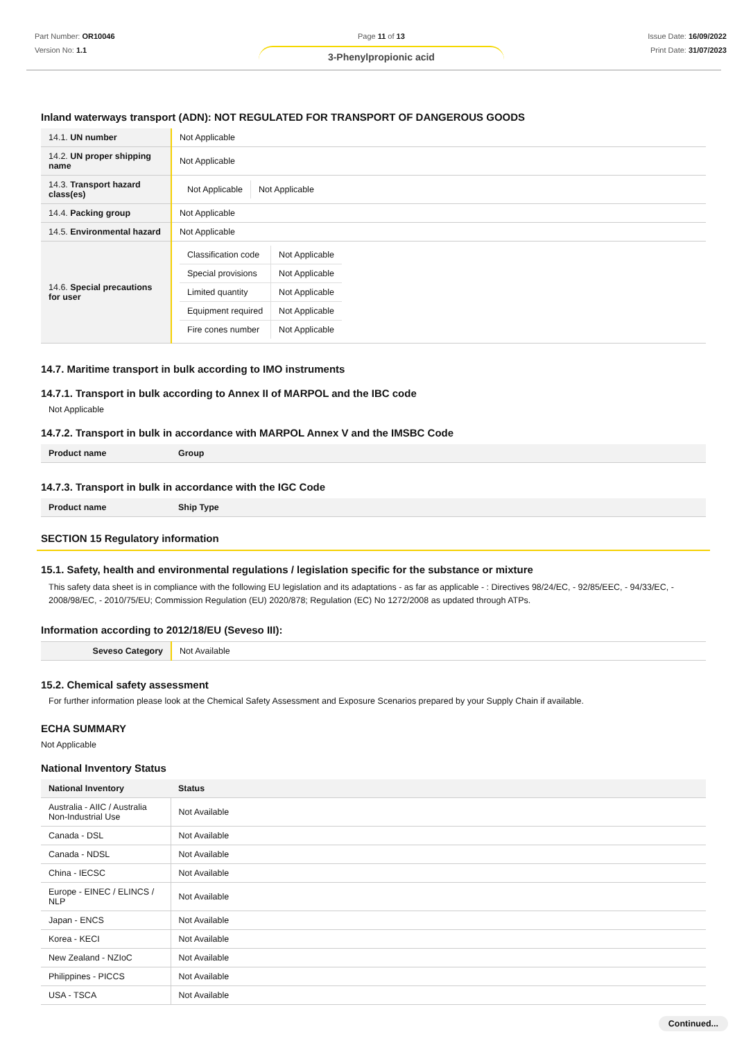Part Number: OR10046
Version No: 1.1
Page 11 of 13
3-Phenylpropionic acid
Issue Date: 16/09/2022
Print Date: 31/07/2023
Inland waterways transport (ADN): NOT REGULATED FOR TRANSPORT OF DANGEROUS GOODS
| 14.1. UN number | Not Applicable |
| 14.2. UN proper shipping name | Not Applicable |
| 14.3. Transport hazard class(es) | / Not Applicable / Not Applicable / |
| 14.4. Packing group | Not Applicable |
| 14.5. Environmental hazard | Not Applicable |
| 14.6. Special precautions for user | / Classification code / Not Applicable / / Special provisions / Not Applicable / / Limited quantity / Not Applicable / / Equipment required / Not Applicable / / Fire cones number / Not Applicable / |
14.7. Maritime transport in bulk according to IMO instruments
14.7.1. Transport in bulk according to Annex II of MARPOL and the IBC code
Not Applicable
14.7.2. Transport in bulk in accordance with MARPOL Annex V and the IMSBC Code
| Product name | Group |
| --- | --- |
14.7.3. Transport in bulk in accordance with the IGC Code
| Product name | Ship Type |
| --- | --- |
SECTION 15 Regulatory information
15.1. Safety, health and environmental regulations / legislation specific for the substance or mixture
This safety data sheet is in compliance with the following EU legislation and its adaptations - as far as applicable - : Directives 98/24/EC, - 92/85/EEC, - 94/33/EC, - 2008/98/EC, - 2010/75/EU; Commission Regulation (EU) 2020/878; Regulation (EC) No 1272/2008 as updated through ATPs.
Information according to 2012/18/EU (Seveso III):
| Seveso Category | Not Available |
15.2. Chemical safety assessment
For further information please look at the Chemical Safety Assessment and Exposure Scenarios prepared by your Supply Chain if available.
ECHA SUMMARY
Not Applicable
National Inventory Status
| National Inventory | Status |
| --- | --- |
| Australia - AIIC / Australia Non-Industrial Use | Not Available |
| Canada - DSL | Not Available |
| Canada - NDSL | Not Available |
| China - IECSC | Not Available |
| Europe - EINEC / ELINCS / NLP | Not Available |
| Japan - ENCS | Not Available |
| Korea - KECI | Not Available |
| New Zealand - NZIoC | Not Available |
| Philippines - PICCS | Not Available |
| USA - TSCA | Not Available |
Continued...